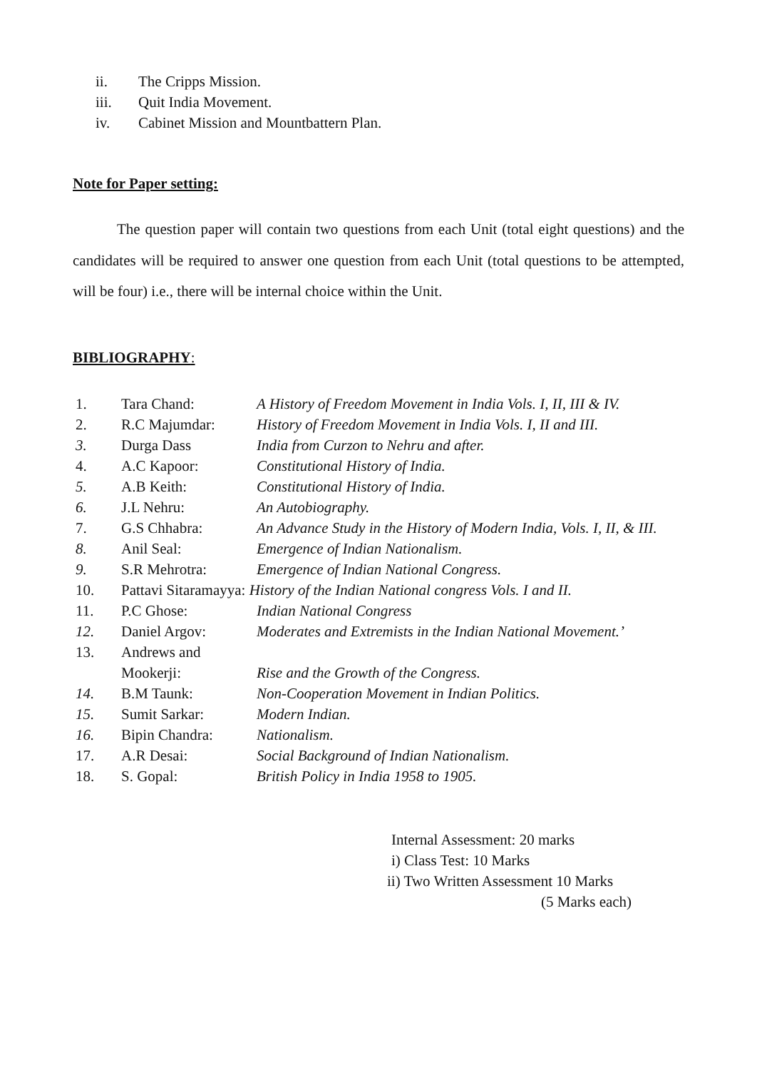ii. The Cripps Mission.
iii. Quit India Movement.
iv. Cabinet Mission and Mountbattern Plan.
Note for Paper setting:
The question paper will contain two questions from each Unit (total eight questions) and the candidates will be required to answer one question from each Unit (total questions to be attempted, will be four) i.e., there will be internal choice within the Unit.
BIBLIOGRAPHY:
| 1. | Tara Chand: | A History of Freedom Movement in India Vols. I, II, III & IV. |
| 2. | R.C Majumdar: | History of Freedom Movement in India Vols. I, II and III. |
| 3. | Durga Dass | India from Curzon to Nehru and after. |
| 4. | A.C Kapoor: | Constitutional History of India. |
| 5. | A.B Keith: | Constitutional History of India. |
| 6. | J.L Nehru: | An Autobiography. |
| 7. | G.S Chhabra: | An Advance Study in the History of Modern India, Vols. I, II, & III. |
| 8. | Anil Seal: | Emergence of Indian Nationalism. |
| 9. | S.R Mehrotra: | Emergence of Indian National Congress. |
| 10. | Pattavi Sitaramayya: History of the Indian National congress Vols. I and II. | |
| 11. | P.C Ghose: | Indian National Congress |
| 12. | Daniel Argov: | Moderates and Extremists in the Indian National Movement.’ |
| 13. | Andrews and Mookerji: | Rise and the Growth of the Congress. |
| 14. | B.M Taunk: | Non-Cooperation Movement in Indian Politics. |
| 15. | Sumit Sarkar: | Modern Indian. |
| 16. | Bipin Chandra: | Nationalism. |
| 17. | A.R Desai: | Social Background of Indian Nationalism. |
| 18. | S. Gopal: | British Policy in India 1958 to 1905. |
Internal Assessment: 20 marks
i) Class Test: 10 Marks
ii) Two Written Assessment 10 Marks
(5 Marks each)